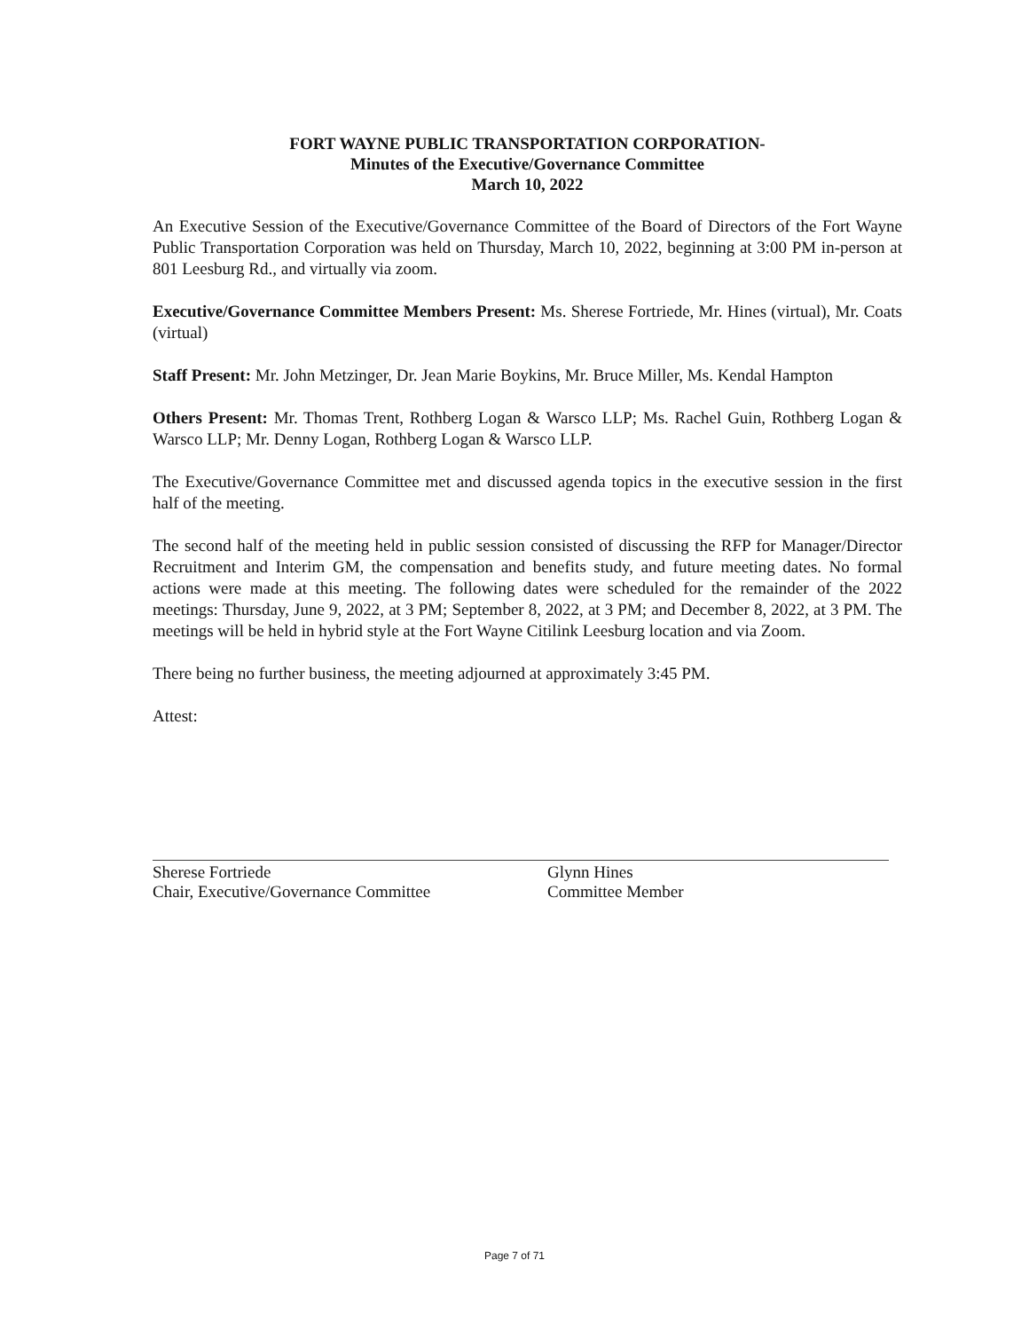FORT WAYNE PUBLIC TRANSPORTATION CORPORATION-
Minutes of the Executive/Governance Committee
March 10, 2022
An Executive Session of the Executive/Governance Committee of the Board of Directors of the Fort Wayne Public Transportation Corporation was held on Thursday, March 10, 2022, beginning at 3:00 PM in-person at 801 Leesburg Rd., and virtually via zoom.
Executive/Governance Committee Members Present: Ms. Sherese Fortriede, Mr. Hines (virtual), Mr. Coats (virtual)
Staff Present: Mr. John Metzinger, Dr. Jean Marie Boykins, Mr. Bruce Miller, Ms. Kendal Hampton
Others Present: Mr. Thomas Trent, Rothberg Logan & Warsco LLP; Ms. Rachel Guin, Rothberg Logan & Warsco LLP; Mr. Denny Logan, Rothberg Logan & Warsco LLP.
The Executive/Governance Committee met and discussed agenda topics in the executive session in the first half of the meeting.
The second half of the meeting held in public session consisted of discussing the RFP for Manager/Director Recruitment and Interim GM, the compensation and benefits study, and future meeting dates. No formal actions were made at this meeting. The following dates were scheduled for the remainder of the 2022 meetings: Thursday, June 9, 2022, at 3 PM; September 8, 2022, at 3 PM; and December 8, 2022, at 3 PM. The meetings will be held in hybrid style at the Fort Wayne Citilink Leesburg location and via Zoom.
There being no further business, the meeting adjourned at approximately 3:45 PM.
Attest:
Sherese Fortriede
Chair, Executive/Governance Committee
Glynn Hines
Committee Member
Page 7 of 71